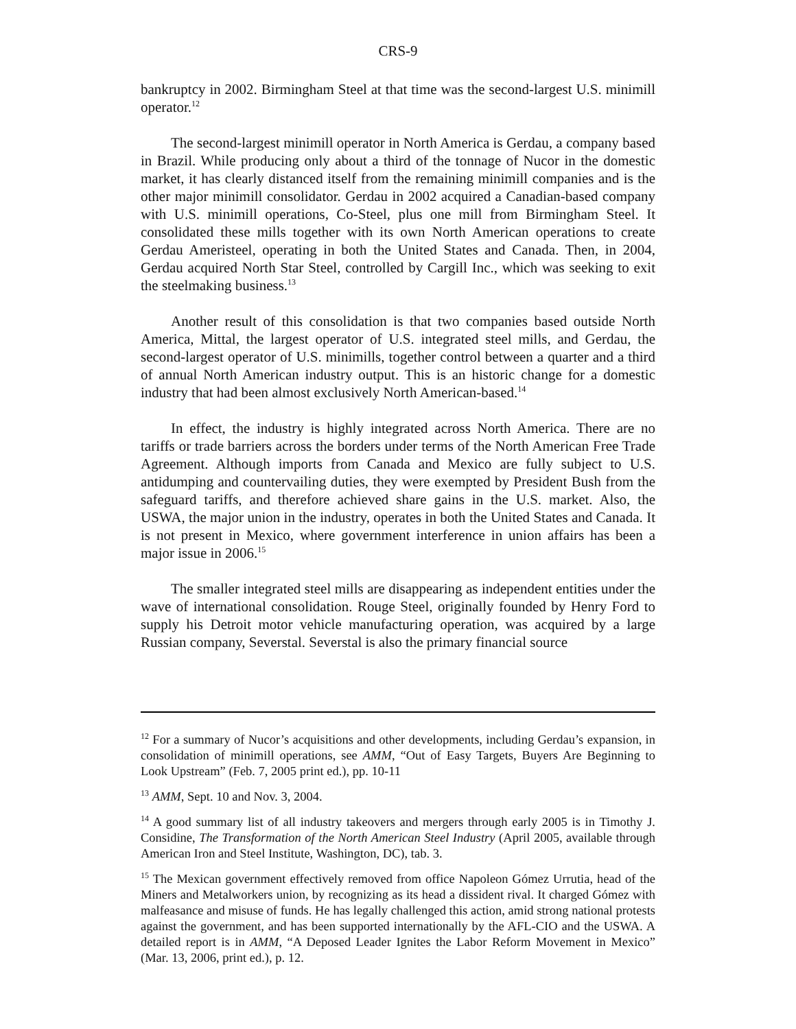CRS-9
bankruptcy in 2002. Birmingham Steel at that time was the second-largest U.S. minimill operator.<sup>12</sup>
The second-largest minimill operator in North America is Gerdau, a company based in Brazil. While producing only about a third of the tonnage of Nucor in the domestic market, it has clearly distanced itself from the remaining minimill companies and is the other major minimill consolidator. Gerdau in 2002 acquired a Canadian-based company with U.S. minimill operations, Co-Steel, plus one mill from Birmingham Steel. It consolidated these mills together with its own North American operations to create Gerdau Ameristeel, operating in both the United States and Canada. Then, in 2004, Gerdau acquired North Star Steel, controlled by Cargill Inc., which was seeking to exit the steelmaking business.<sup>13</sup>
Another result of this consolidation is that two companies based outside North America, Mittal, the largest operator of U.S. integrated steel mills, and Gerdau, the second-largest operator of U.S. minimills, together control between a quarter and a third of annual North American industry output. This is an historic change for a domestic industry that had been almost exclusively North American-based.<sup>14</sup>
In effect, the industry is highly integrated across North America. There are no tariffs or trade barriers across the borders under terms of the North American Free Trade Agreement. Although imports from Canada and Mexico are fully subject to U.S. antidumping and countervailing duties, they were exempted by President Bush from the safeguard tariffs, and therefore achieved share gains in the U.S. market. Also, the USWA, the major union in the industry, operates in both the United States and Canada. It is not present in Mexico, where government interference in union affairs has been a major issue in 2006.<sup>15</sup>
The smaller integrated steel mills are disappearing as independent entities under the wave of international consolidation. Rouge Steel, originally founded by Henry Ford to supply his Detroit motor vehicle manufacturing operation, was acquired by a large Russian company, Severstal. Severstal is also the primary financial source
<sup>12</sup> For a summary of Nucor’s acquisitions and other developments, including Gerdau’s expansion, in consolidation of minimill operations, see AMM, “Out of Easy Targets, Buyers Are Beginning to Look Upstream” (Feb. 7, 2005 print ed.), pp. 10-11
<sup>13</sup> AMM, Sept. 10 and Nov. 3, 2004.
<sup>14</sup> A good summary list of all industry takeovers and mergers through early 2005 is in Timothy J. Considine, The Transformation of the North American Steel Industry (April 2005, available through American Iron and Steel Institute, Washington, DC), tab. 3.
<sup>15</sup> The Mexican government effectively removed from office Napoleon Gómez Urrutia, head of the Miners and Metalworkers union, by recognizing as its head a dissident rival. It charged Gómez with malfeasance and misuse of funds. He has legally challenged this action, amid strong national protests against the government, and has been supported internationally by the AFL-CIO and the USWA. A detailed report is in AMM, “A Deposed Leader Ignites the Labor Reform Movement in Mexico” (Mar. 13, 2006, print ed.), p. 12.